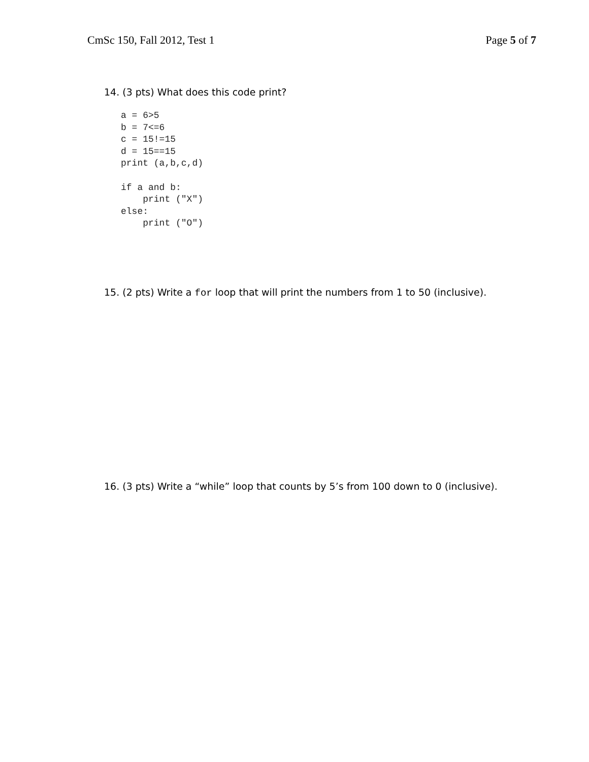CmSc 150, Fall 2012, Test 1 Page 5 of 7
14. (3 pts) What does this code print?
a = 6>5
b = 7<=6
c = 15!=15
d = 15==15
print (a,b,c,d)

if a and b:
    print ("X")
else:
    print ("O")
15. (2 pts) Write a for loop that will print the numbers from 1 to 50 (inclusive).
16. (3 pts) Write a “while” loop that counts by 5’s from 100 down to 0 (inclusive).